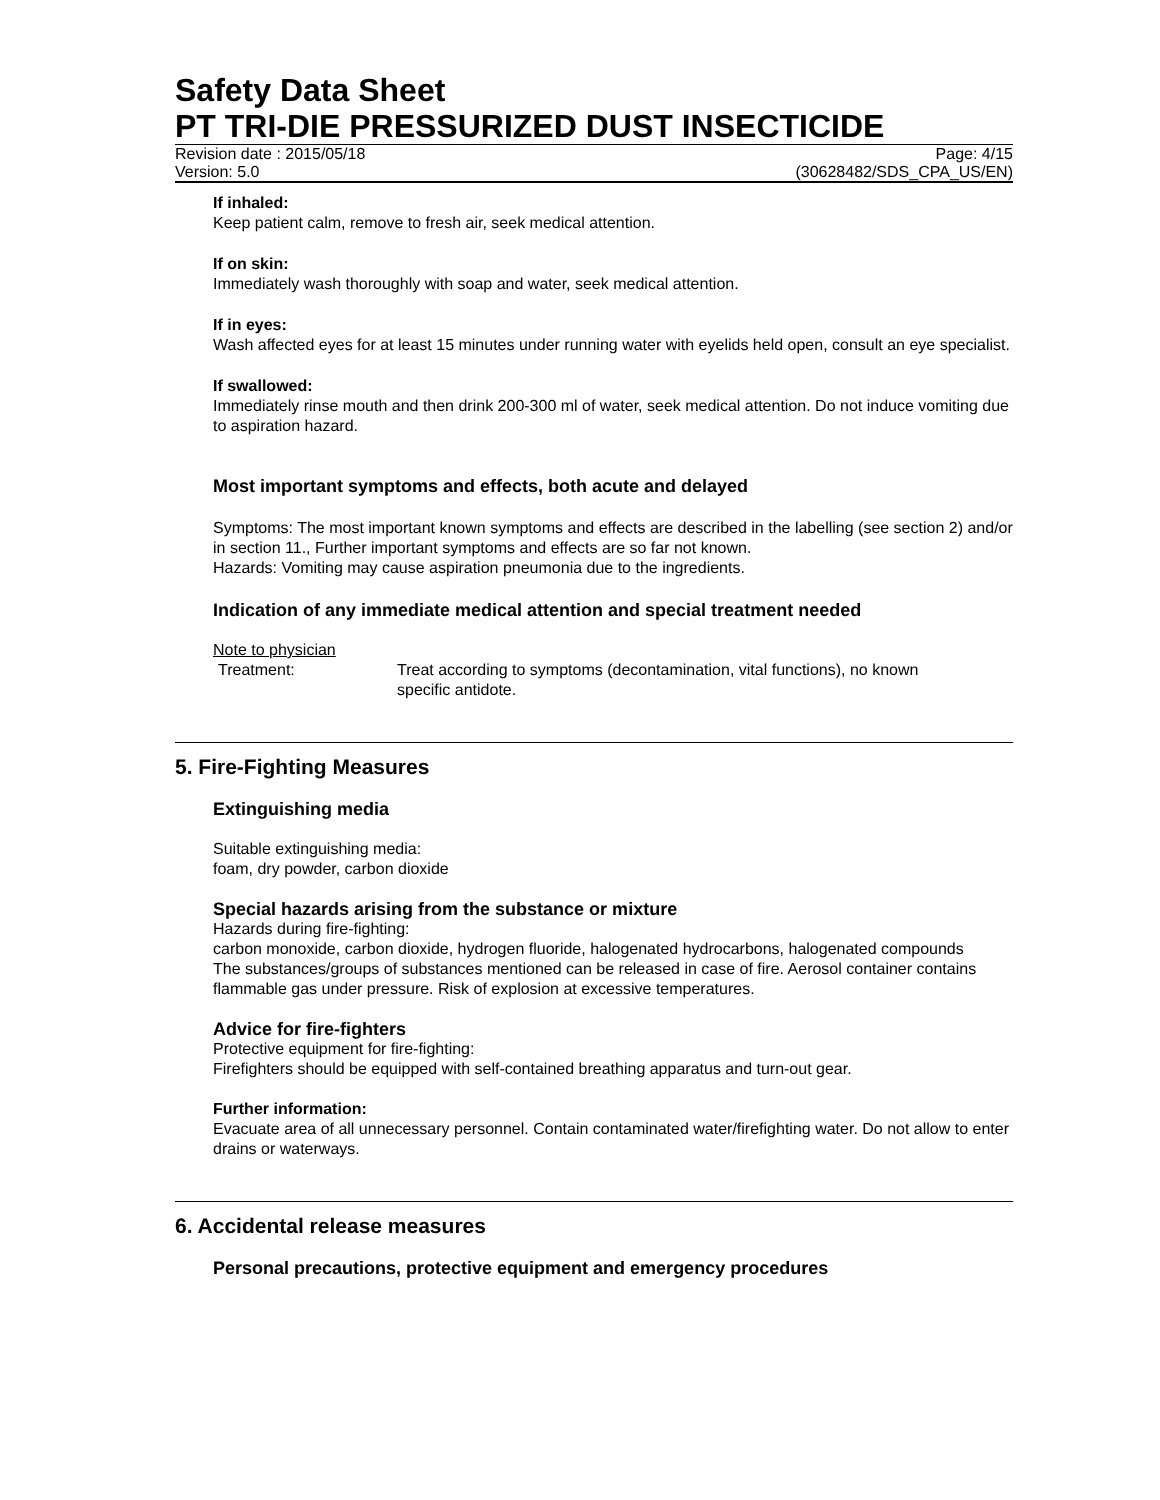Safety Data Sheet
PT TRI-DIE PRESSURIZED DUST INSECTICIDE
Revision date : 2015/05/18 Page: 4/15
Version: 5.0 (30628482/SDS_CPA_US/EN)
If inhaled:
Keep patient calm, remove to fresh air, seek medical attention.
If on skin:
Immediately wash thoroughly with soap and water, seek medical attention.
If in eyes:
Wash affected eyes for at least 15 minutes under running water with eyelids held open, consult an eye specialist.
If swallowed:
Immediately rinse mouth and then drink 200-300 ml of water, seek medical attention. Do not induce vomiting due to aspiration hazard.
Most important symptoms and effects, both acute and delayed
Symptoms: The most important known symptoms and effects are described in the labelling (see section 2) and/or in section 11., Further important symptoms and effects are so far not known.
Hazards: Vomiting may cause aspiration pneumonia due to the ingredients.
Indication of any immediate medical attention and special treatment needed
Note to physician
Treatment: Treat according to symptoms (decontamination, vital functions), no known specific antidote.
5. Fire-Fighting Measures
Extinguishing media
Suitable extinguishing media:
foam, dry powder, carbon dioxide
Special hazards arising from the substance or mixture
Hazards during fire-fighting:
carbon monoxide, carbon dioxide, hydrogen fluoride, halogenated hydrocarbons, halogenated compounds
The substances/groups of substances mentioned can be released in case of fire. Aerosol container contains flammable gas under pressure. Risk of explosion at excessive temperatures.
Advice for fire-fighters
Protective equipment for fire-fighting:
Firefighters should be equipped with self-contained breathing apparatus and turn-out gear.
Further information:
Evacuate area of all unnecessary personnel. Contain contaminated water/firefighting water. Do not allow to enter drains or waterways.
6. Accidental release measures
Personal precautions, protective equipment and emergency procedures